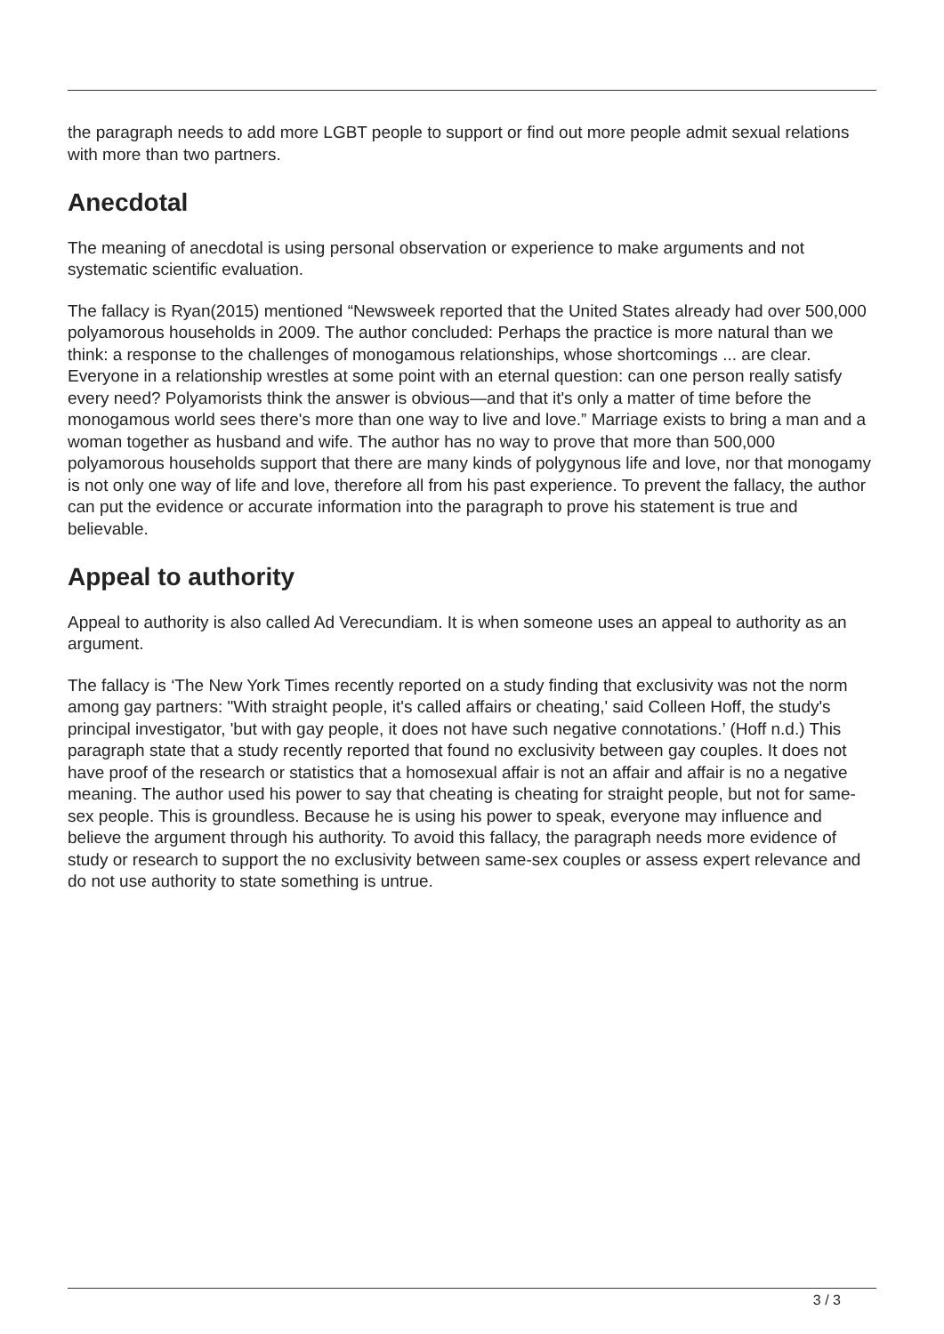the paragraph needs to add more LGBT people to support or find out more people admit sexual relations with more than two partners.
Anecdotal
The meaning of anecdotal is using personal observation or experience to make arguments and not systematic scientific evaluation.
The fallacy is Ryan(2015) mentioned “Newsweek reported that the United States already had over 500,000 polyamorous households in 2009. The author concluded: Perhaps the practice is more natural than we think: a response to the challenges of monogamous relationships, whose shortcomings ... are clear. Everyone in a relationship wrestles at some point with an eternal question: can one person really satisfy every need? Polyamorists think the answer is obvious—and that it's only a matter of time before the monogamous world sees there's more than one way to live and love.” Marriage exists to bring a man and a woman together as husband and wife. The author has no way to prove that more than 500,000 polyamorous households support that there are many kinds of polygynous life and love, nor that monogamy is not only one way of life and love, therefore all from his past experience. To prevent the fallacy, the author can put the evidence or accurate information into the paragraph to prove his statement is true and believable.
Appeal to authority
Appeal to authority is also called Ad Verecundiam. It is when someone uses an appeal to authority as an argument.
The fallacy is ‘The New York Times recently reported on a study finding that exclusivity was not the norm among gay partners: "With straight people, it's called affairs or cheating,' said Colleen Hoff, the study's principal investigator, 'but with gay people, it does not have such negative connotations.’ (Hoff n.d.) This paragraph state that a study recently reported that found no exclusivity between gay couples. It does not have proof of the research or statistics that a homosexual affair is not an affair and affair is no a negative meaning. The author used his power to say that cheating is cheating for straight people, but not for same-sex people. This is groundless. Because he is using his power to speak, everyone may influence and believe the argument through his authority. To avoid this fallacy, the paragraph needs more evidence of study or research to support the no exclusivity between same-sex couples or assess expert relevance and do not use authority to state something is untrue.
3 / 3